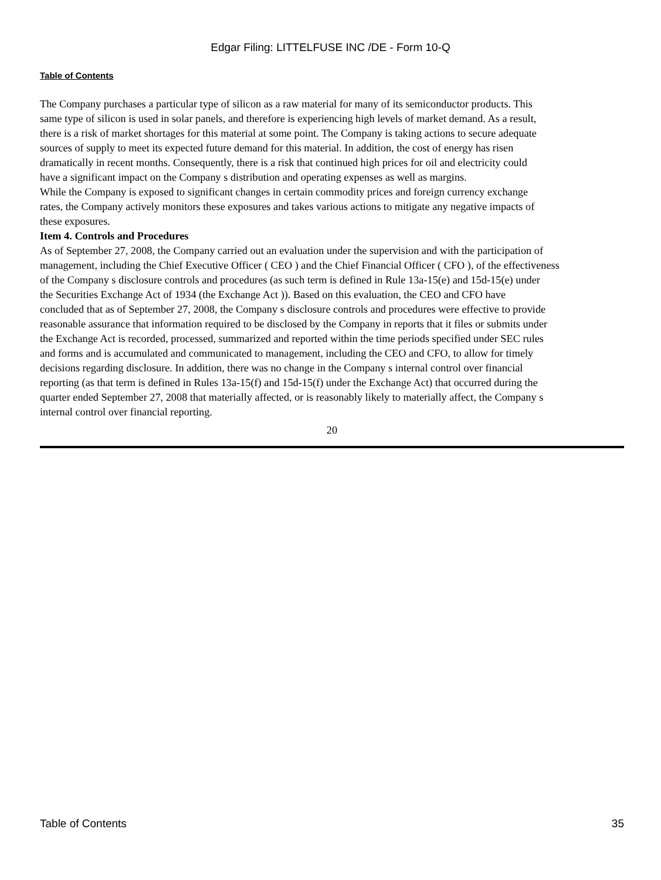Edgar Filing: LITTELFUSE INC /DE - Form 10-Q
Table of Contents
The Company purchases a particular type of silicon as a raw material for many of its semiconductor products. This
same type of silicon is used in solar panels, and therefore is experiencing high levels of market demand. As a result,
there is a risk of market shortages for this material at some point. The Company is taking actions to secure adequate
sources of supply to meet its expected future demand for this material. In addition, the cost of energy has risen
dramatically in recent months. Consequently, there is a risk that continued high prices for oil and electricity could
have a significant impact on the Company s distribution and operating expenses as well as margins.
While the Company is exposed to significant changes in certain commodity prices and foreign currency exchange
rates, the Company actively monitors these exposures and takes various actions to mitigate any negative impacts of
these exposures.
Item 4. Controls and Procedures
As of September 27, 2008, the Company carried out an evaluation under the supervision and with the participation of
management, including the Chief Executive Officer ( CEO ) and the Chief Financial Officer ( CFO ), of the effectiveness
of the Company s disclosure controls and procedures (as such term is defined in Rule 13a-15(e) and 15d-15(e) under
the Securities Exchange Act of 1934 (the Exchange Act )). Based on this evaluation, the CEO and CFO have
concluded that as of September 27, 2008, the Company s disclosure controls and procedures were effective to provide
reasonable assurance that information required to be disclosed by the Company in reports that it files or submits under
the Exchange Act is recorded, processed, summarized and reported within the time periods specified under SEC rules
and forms and is accumulated and communicated to management, including the CEO and CFO, to allow for timely
decisions regarding disclosure. In addition, there was no change in the Company s internal control over financial
reporting (as that term is defined in Rules 13a-15(f) and 15d-15(f) under the Exchange Act) that occurred during the
quarter ended September 27, 2008 that materially affected, or is reasonably likely to materially affect, the Company s
internal control over financial reporting.
20
Table of Contents 35